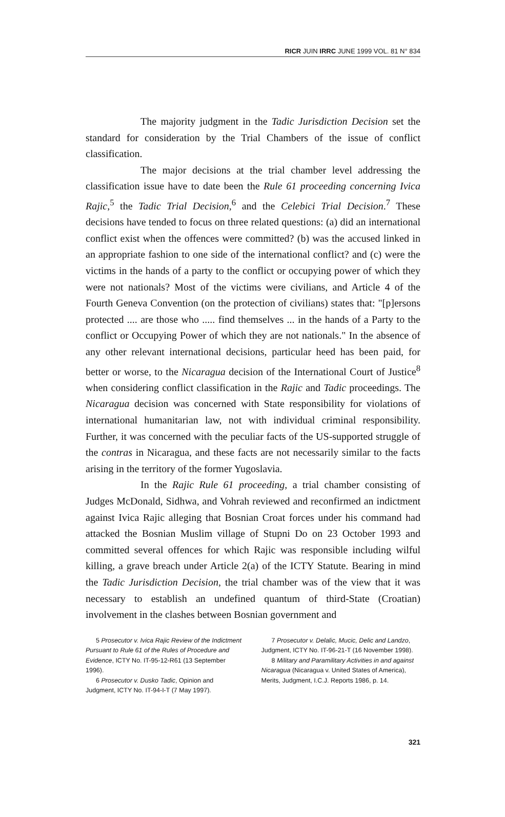RICR JUIN IRRC JUNE 1999 VOL. 81 N° 834
The majority judgment in the Tadic Jurisdiction Decision set the standard for consideration by the Trial Chambers of the issue of conflict classification.
The major decisions at the trial chamber level addressing the classification issue have to date been the Rule 61 proceeding concerning Ivica Rajic,<sup>5</sup> the Tadic Trial Decision,<sup>6</sup> and the Celebici Trial Decision.<sup>7</sup> These decisions have tended to focus on three related questions: (a) did an international conflict exist when the offences were committed? (b) was the accused linked in an appropriate fashion to one side of the international conflict? and (c) were the victims in the hands of a party to the conflict or occupying power of which they were not nationals? Most of the victims were civilians, and Article 4 of the Fourth Geneva Convention (on the protection of civilians) states that: "[p]ersons protected .... are those who ..... find themselves ... in the hands of a Party to the conflict or Occupying Power of which they are not nationals." In the absence of any other relevant international decisions, particular heed has been paid, for better or worse, to the Nicaragua decision of the International Court of Justice<sup>8</sup> when considering conflict classification in the Rajic and Tadic proceedings. The Nicaragua decision was concerned with State responsibility for violations of international humanitarian law, not with individual criminal responsibility. Further, it was concerned with the peculiar facts of the US-supported struggle of the contras in Nicaragua, and these facts are not necessarily similar to the facts arising in the territory of the former Yugoslavia.
In the Rajic Rule 61 proceeding, a trial chamber consisting of Judges McDonald, Sidhwa, and Vohrah reviewed and reconfirmed an indictment against Ivica Rajic alleging that Bosnian Croat forces under his command had attacked the Bosnian Muslim village of Stupni Do on 23 October 1993 and committed several offences for which Rajic was responsible including wilful killing, a grave breach under Article 2(a) of the ICTY Statute. Bearing in mind the Tadic Jurisdiction Decision, the trial chamber was of the view that it was necessary to establish an undefined quantum of third-State (Croatian) involvement in the clashes between Bosnian government and
5 Prosecutor v. Ivica Rajic Review of the Indictment Pursuant to Rule 61 of the Rules of Procedure and Evidence, ICTY No. IT-95-12-R61 (13 September 1996).
6 Prosecutor v. Dusko Tadic, Opinion and Judgment, ICTY No. IT-94-I-T (7 May 1997).
7 Prosecutor v. Delalic, Mucic, Delic and Landzo, Judgment, ICTY No. IT-96-21-T (16 November 1998).
8 Military and Paramilitary Activities in and against Nicaragua (Nicaragua v. United States of America), Merits, Judgment, I.C.J. Reports 1986, p. 14.
321